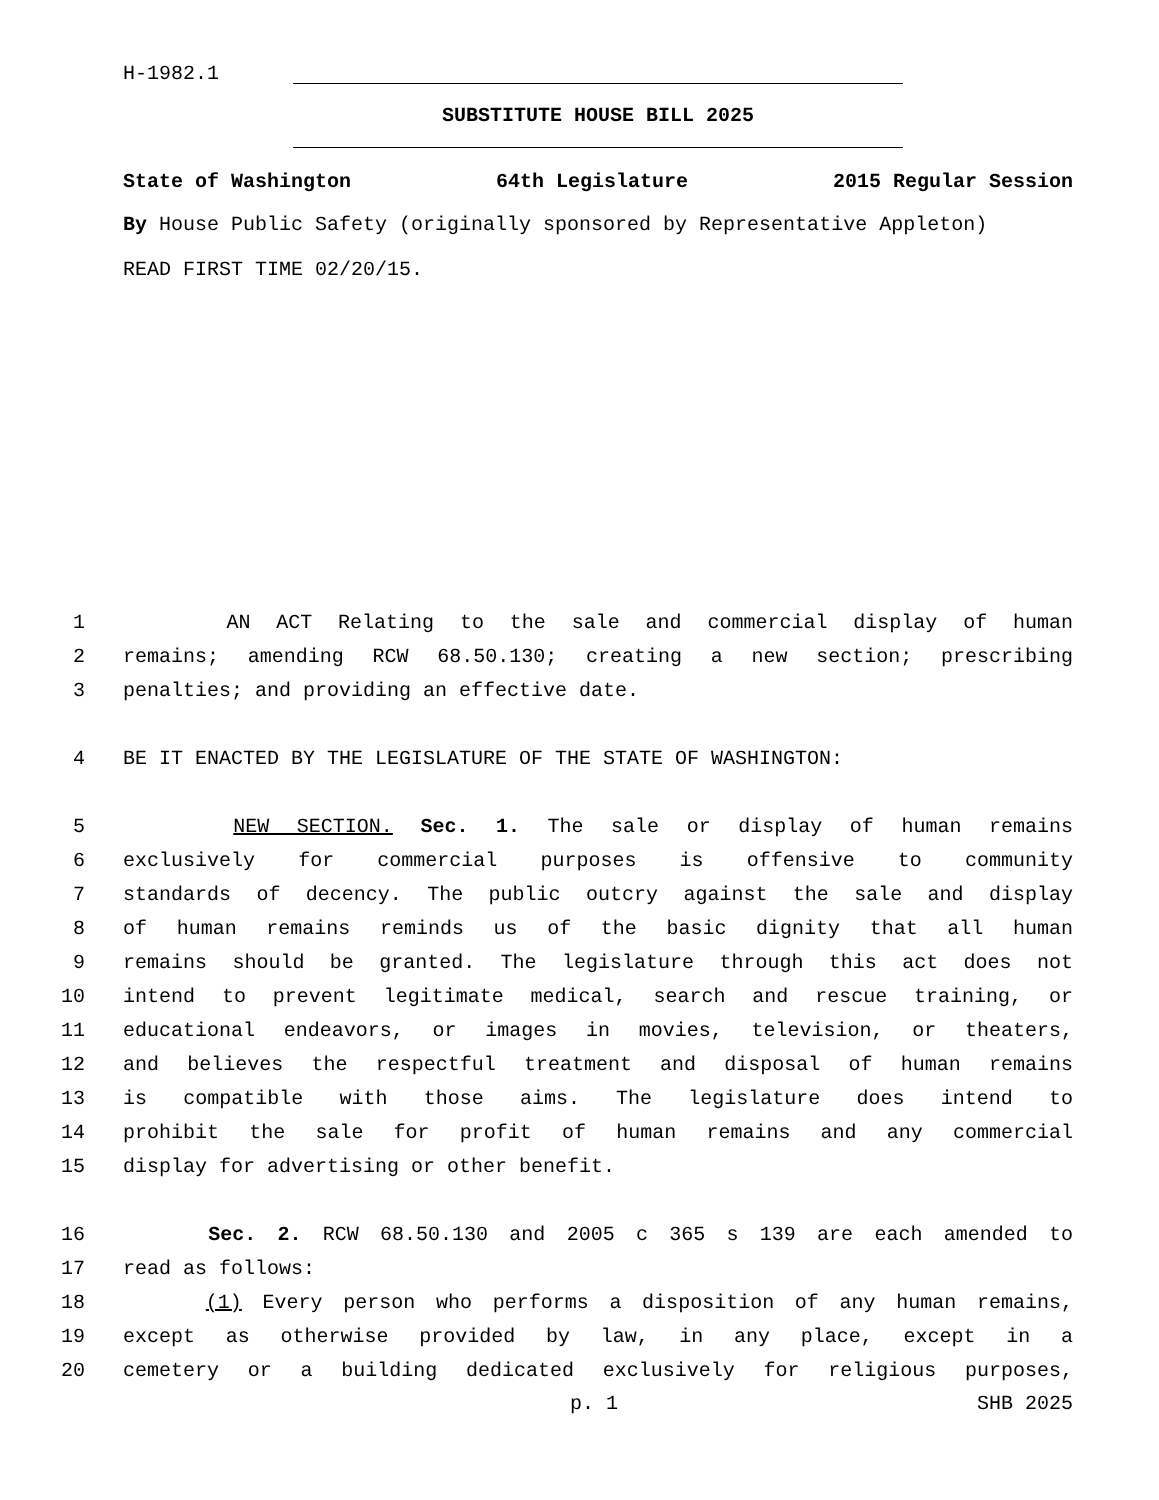H-1982.1
SUBSTITUTE HOUSE BILL 2025
State of Washington 64th Legislature 2015 Regular Session
By House Public Safety (originally sponsored by Representative Appleton)
READ FIRST TIME 02/20/15.
1 AN ACT Relating to the sale and commercial display of human
2 remains; amending RCW 68.50.130; creating a new section; prescribing
3 penalties; and providing an effective date.
4 BE IT ENACTED BY THE LEGISLATURE OF THE STATE OF WASHINGTON:
5 NEW SECTION. Sec. 1. The sale or display of human remains
6 exclusively for commercial purposes is offensive to community
7 standards of decency. The public outcry against the sale and display
8 of human remains reminds us of the basic dignity that all human
9 remains should be granted. The legislature through this act does not
10 intend to prevent legitimate medical, search and rescue training, or
11 educational endeavors, or images in movies, television, or theaters,
12 and believes the respectful treatment and disposal of human remains
13 is compatible with those aims. The legislature does intend to
14 prohibit the sale for profit of human remains and any commercial
15 display for advertising or other benefit.
16 Sec. 2. RCW 68.50.130 and 2005 c 365 s 139 are each amended to
17 read as follows:
18 (1) Every person who performs a disposition of any human remains,
19 except as otherwise provided by law, in any place, except in a
20 cemetery or a building dedicated exclusively for religious purposes,
p. 1 SHB 2025